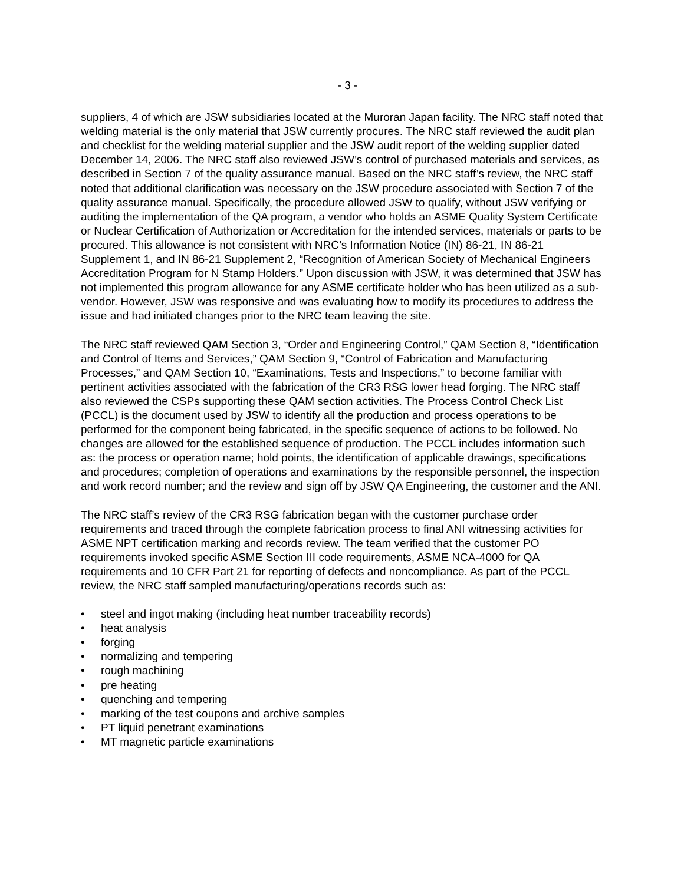- 3 -
suppliers, 4 of which are JSW subsidiaries located at the Muroran Japan facility. The NRC staff noted that welding material is the only material that JSW currently procures. The NRC staff reviewed the audit plan and checklist for the welding material supplier and the JSW audit report of the welding supplier dated December 14, 2006. The NRC staff also reviewed JSW’s control of purchased materials and services, as described in Section 7 of the quality assurance manual. Based on the NRC staff’s review, the NRC staff noted that additional clarification was necessary on the JSW procedure associated with Section 7 of the quality assurance manual. Specifically, the procedure allowed JSW to qualify, without JSW verifying or auditing the implementation of the QA program, a vendor who holds an ASME Quality System Certificate or Nuclear Certification of Authorization or Accreditation for the intended services, materials or parts to be procured. This allowance is not consistent with NRC’s Information Notice (IN) 86-21, IN 86-21 Supplement 1, and IN 86-21 Supplement 2, “Recognition of American Society of Mechanical Engineers Accreditation Program for N Stamp Holders.” Upon discussion with JSW, it was determined that JSW has not implemented this program allowance for any ASME certificate holder who has been utilized as a sub-vendor. However, JSW was responsive and was evaluating how to modify its procedures to address the issue and had initiated changes prior to the NRC team leaving the site.
The NRC staff reviewed QAM Section 3, “Order and Engineering Control,” QAM Section 8, “Identification and Control of Items and Services,” QAM Section 9, “Control of Fabrication and Manufacturing Processes,” and QAM Section 10, “Examinations, Tests and Inspections,” to become familiar with pertinent activities associated with the fabrication of the CR3 RSG lower head forging. The NRC staff also reviewed the CSPs supporting these QAM section activities. The Process Control Check List (PCCL) is the document used by JSW to identify all the production and process operations to be performed for the component being fabricated, in the specific sequence of actions to be followed. No changes are allowed for the established sequence of production. The PCCL includes information such as: the process or operation name; hold points, the identification of applicable drawings, specifications and procedures; completion of operations and examinations by the responsible personnel, the inspection and work record number; and the review and sign off by JSW QA Engineering, the customer and the ANI.
The NRC staff’s review of the CR3 RSG fabrication began with the customer purchase order requirements and traced through the complete fabrication process to final ANI witnessing activities for ASME NPT certification marking and records review. The team verified that the customer PO requirements invoked specific ASME Section III code requirements, ASME NCA-4000 for QA requirements and 10 CFR Part 21 for reporting of defects and noncompliance. As part of the PCCL review, the NRC staff sampled manufacturing/operations records such as:
• steel and ingot making (including heat number traceability records)
• heat analysis
• forging
• normalizing and tempering
• rough machining
• pre heating
• quenching and tempering
• marking of the test coupons and archive samples
• PT liquid penetrant examinations
• MT magnetic particle examinations